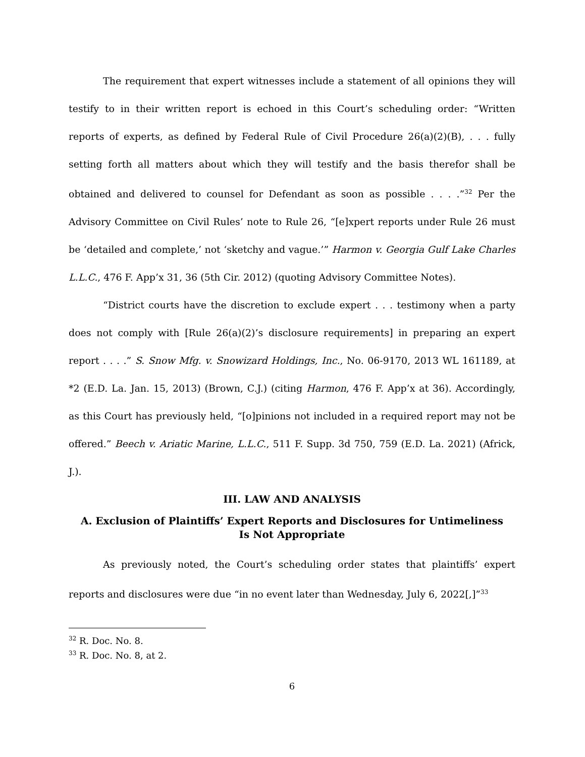The requirement that expert witnesses include a statement of all opinions they will testify to in their written report is echoed in this Court’s scheduling order: “Written reports of experts, as defined by Federal Rule of Civil Procedure 26(a)(2)(B), . . . fully setting forth all matters about which they will testify and the basis therefor shall be obtained and delivered to counsel for Defendant as soon as possible . . . .”<sup>32</sup> Per the Advisory Committee on Civil Rules’ note to Rule 26, “[e]xpert reports under Rule 26 must be ‘detailed and complete,’ not ‘sketchy and vague.’” Harmon v. Georgia Gulf Lake Charles L.L.C., 476 F. App’x 31, 36 (5th Cir. 2012) (quoting Advisory Committee Notes).
“District courts have the discretion to exclude expert . . . testimony when a party does not comply with [Rule 26(a)(2)’s disclosure requirements] in preparing an expert report . . . .” S. Snow Mfg. v. Snowizard Holdings, Inc., No. 06-9170, 2013 WL 161189, at *2 (E.D. La. Jan. 15, 2013) (Brown, C.J.) (citing Harmon, 476 F. App’x at 36). Accordingly, as this Court has previously held, “[o]pinions not included in a required report may not be offered.” Beech v. Ariatic Marine, L.L.C., 511 F. Supp. 3d 750, 759 (E.D. La. 2021) (Africk, J.).
III. LAW AND ANALYSIS
A. Exclusion of Plaintiffs’ Expert Reports and Disclosures for Untimeliness
Is Not Appropriate
As previously noted, the Court’s scheduling order states that plaintiffs’ expert reports and disclosures were due “in no event later than Wednesday, July 6, 2022[,]”<sup>33</sup>
<sup>32</sup> R. Doc. No. 8.
<sup>33</sup> R. Doc. No. 8, at 2.
6